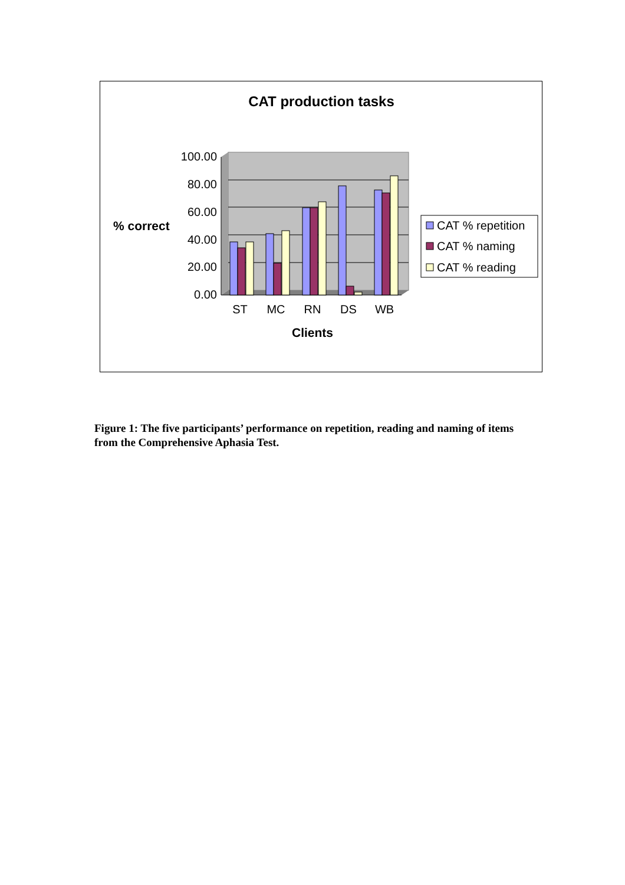CAT production tasks
100.00
80.00
60.00
40.00
20.00
0.00
ST
MC
RN
DS
WB
Clients
% correct
CAT % repetition
CAT % naming
CAT % reading
Figure 1: The five participants’ performance on repetition, reading and naming of items from the Comprehensive Aphasia Test.